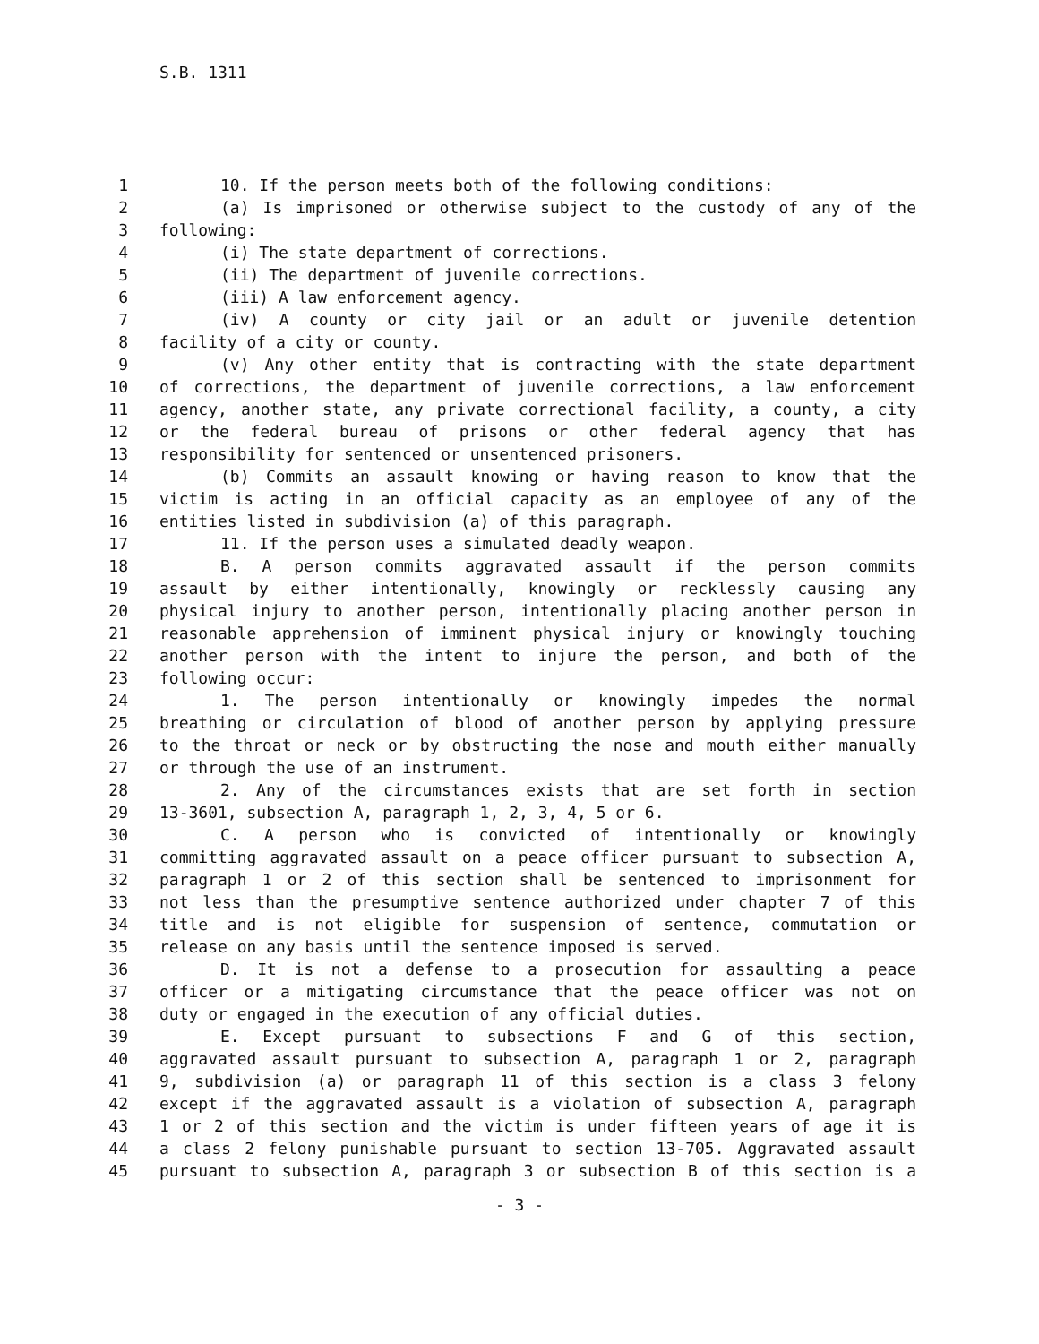S.B. 1311
1 10. If the person meets both of the following conditions:
2 (a) Is imprisoned or otherwise subject to the custody of any of the
3 following:
4 (i) The state department of corrections.
5 (ii) The department of juvenile corrections.
6 (iii) A law enforcement agency.
7 (iv) A county or city jail or an adult or juvenile detention
8 facility of a city or county.
9 (v) Any other entity that is contracting with the state department
10 of corrections, the department of juvenile corrections, a law enforcement
11 agency, another state, any private correctional facility, a county, a city
12 or the federal bureau of prisons or other federal agency that has
13 responsibility for sentenced or unsentenced prisoners.
14 (b) Commits an assault knowing or having reason to know that the
15 victim is acting in an official capacity as an employee of any of the
16 entities listed in subdivision (a) of this paragraph.
17 11. If the person uses a simulated deadly weapon.
18 B. A person commits aggravated assault if the person commits
19 assault by either intentionally, knowingly or recklessly causing any
20 physical injury to another person, intentionally placing another person in
21 reasonable apprehension of imminent physical injury or knowingly touching
22 another person with the intent to injure the person, and both of the
23 following occur:
24 1. The person intentionally or knowingly impedes the normal
25 breathing or circulation of blood of another person by applying pressure
26 to the throat or neck or by obstructing the nose and mouth either manually
27 or through the use of an instrument.
28 2. Any of the circumstances exists that are set forth in section
29 13-3601, subsection A, paragraph 1, 2, 3, 4, 5 or 6.
30 C. A person who is convicted of intentionally or knowingly
31 committing aggravated assault on a peace officer pursuant to subsection A,
32 paragraph 1 or 2 of this section shall be sentenced to imprisonment for
33 not less than the presumptive sentence authorized under chapter 7 of this
34 title and is not eligible for suspension of sentence, commutation or
35 release on any basis until the sentence imposed is served.
36 D. It is not a defense to a prosecution for assaulting a peace
37 officer or a mitigating circumstance that the peace officer was not on
38 duty or engaged in the execution of any official duties.
39 E. Except pursuant to subsections F and G of this section,
40 aggravated assault pursuant to subsection A, paragraph 1 or 2, paragraph
41 9, subdivision (a) or paragraph 11 of this section is a class 3 felony
42 except if the aggravated assault is a violation of subsection A, paragraph
43 1 or 2 of this section and the victim is under fifteen years of age it is
44 a class 2 felony punishable pursuant to section 13-705. Aggravated assault
45 pursuant to subsection A, paragraph 3 or subsection B of this section is a
- 3 -